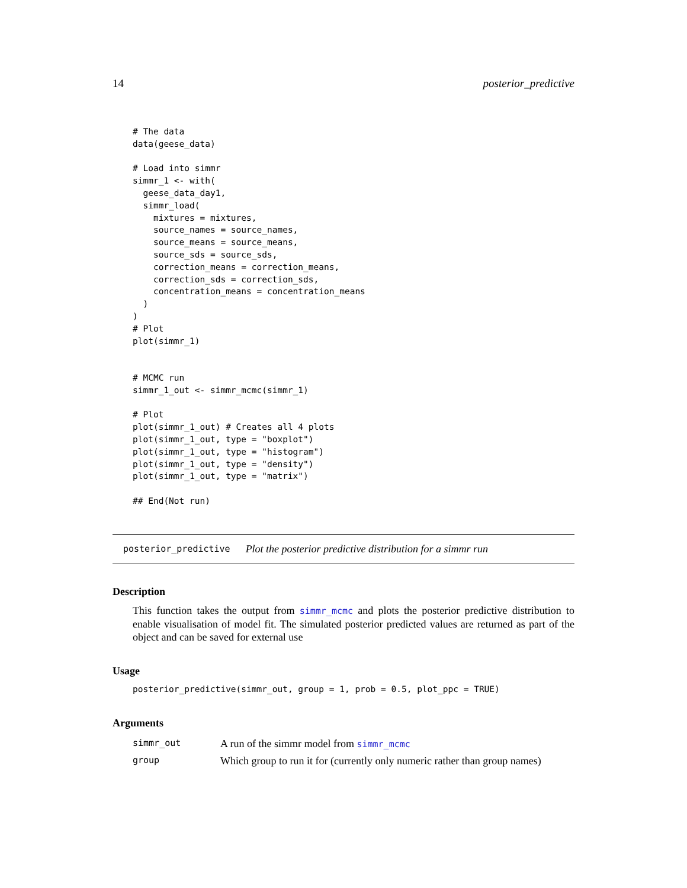14 posterior_predictive
# The data
data(geese_data)

# Load into simmr
simmr_1 <- with(
  geese_data_day1,
  simmr_load(
    mixtures = mixtures,
    source_names = source_names,
    source_means = source_means,
    source_sds = source_sds,
    correction_means = correction_means,
    correction_sds = correction_sds,
    concentration_means = concentration_means
  )
)
# Plot
plot(simmr_1)


# MCMC run
simmr_1_out <- simmr_mcmc(simmr_1)

# Plot
plot(simmr_1_out) # Creates all 4 plots
plot(simmr_1_out, type = "boxplot")
plot(simmr_1_out, type = "histogram")
plot(simmr_1_out, type = "density")
plot(simmr_1_out, type = "matrix")

## End(Not run)
posterior_predictive Plot the posterior predictive distribution for a simmr run
Description
This function takes the output from simmr_mcmc and plots the posterior predictive distribution to enable visualisation of model fit. The simulated posterior predicted values are returned as part of the object and can be saved for external use
Usage
posterior_predictive(simmr_out, group = 1, prob = 0.5, plot_ppc = TRUE)
Arguments
| simmr_out | A run of the simmr model from simmr_mcmc |
| group | Which group to run it for (currently only numeric rather than group names) |